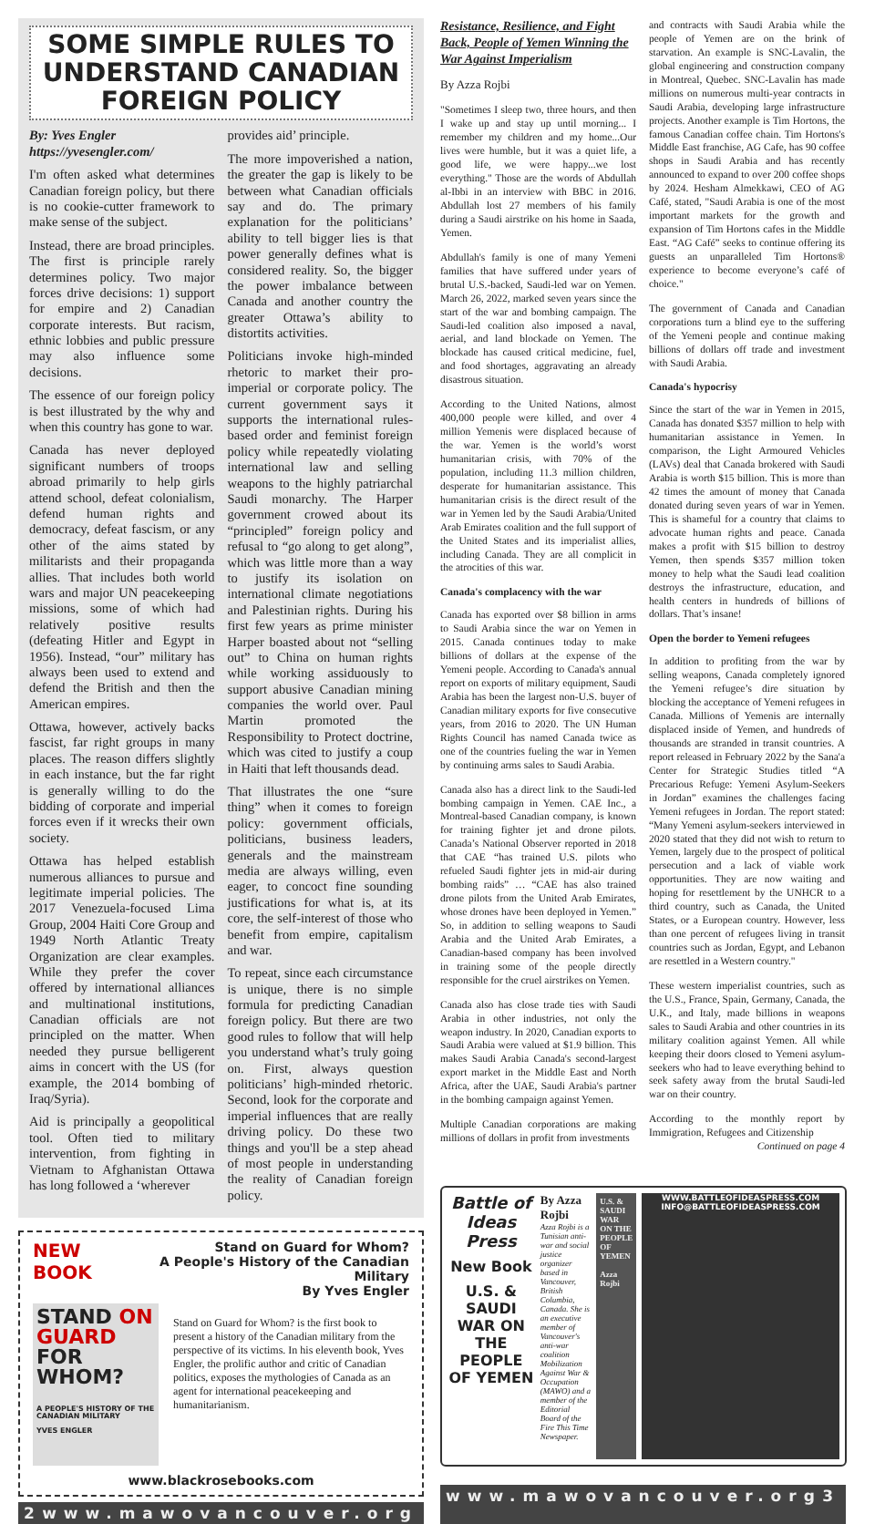SOME SIMPLE RULES TO UNDERSTAND CANADIAN FOREIGN POLICY
By: Yves Engler
https://yvesengler.com/
I'm often asked what determines Canadian foreign policy, but there is no cookie-cutter framework to make sense of the subject.
Instead, there are broad principles. The first is principle rarely determines policy. Two major forces drive decisions: 1) support for empire and 2) Canadian corporate interests. But racism, ethnic lobbies and public pressure may also influence some decisions.
The essence of our foreign policy is best illustrated by the why and when this country has gone to war.
Canada has never deployed significant numbers of troops abroad primarily to help girls attend school, defeat colonialism, defend human rights and democracy, defeat fascism, or any other of the aims stated by militarists and their propaganda allies. That includes both world wars and major UN peacekeeping missions, some of which had relatively positive results (defeating Hitler and Egypt in 1956). Instead, “our” military has always been used to extend and defend the British and then the American empires.
Ottawa, however, actively backs fascist, far right groups in many places. The reason differs slightly in each instance, but the far right is generally willing to do the bidding of corporate and imperial forces even if it wrecks their own society.
Ottawa has helped establish numerous alliances to pursue and legitimate imperial policies. The 2017 Venezuela-focused Lima Group, 2004 Haiti Core Group and 1949 North Atlantic Treaty Organization are clear examples. While they prefer the cover offered by international alliances and multinational institutions, Canadian officials are not principled on the matter. When needed they pursue belligerent aims in concert with the US (for example, the 2014 bombing of Iraq/Syria).
Aid is principally a geopolitical tool. Often tied to military intervention, from fighting in Vietnam to Afghanistan Ottawa has long followed a ‘wherever
provides aid’ principle.
The more impoverished a nation, the greater the gap is likely to be between what Canadian officials say and do. The primary explanation for the politicians’ ability to tell bigger lies is that power generally defines what is considered reality. So, the bigger the power imbalance between Canada and another country the greater Ottawa’s ability to distortits activities.
Politicians invoke high-minded rhetoric to market their pro-imperial or corporate policy. The current government says it supports the international rules-based order and feminist foreign policy while repeatedly violating international law and selling weapons to the highly patriarchal Saudi monarchy. The Harper government crowed about its “principled” foreign policy and refusal to “go along to get along”, which was little more than a way to justify its isolation on international climate negotiations and Palestinian rights. During his first few years as prime minister Harper boasted about not “selling out” to China on human rights while working assiduously to support abusive Canadian mining companies the world over. Paul Martin promoted the Responsibility to Protect doctrine, which was cited to justify a coup in Haiti that left thousands dead.
That illustrates the one “sure thing” when it comes to foreign policy: government officials, politicians, business leaders, generals and the mainstream media are always willing, even eager, to concoct fine sounding justifications for what is, at its core, the self-interest of those who benefit from empire, capitalism and war.
To repeat, since each circumstance is unique, there is no simple formula for predicting Canadian foreign policy. But there are two good rules to follow that will help you understand what’s truly going on. First, always question politicians’ high-minded rhetoric. Second, look for the corporate and imperial influences that are really driving policy. Do these two things and you'll be a step ahead of most people in understanding the reality of Canadian foreign policy.
NEW BOOK Stand on Guard for Whom?
A People's History of the Canadian Military
By Yves Engler
STAND ON GUARD FOR WHOM?
A PEOPLE'S HISTORY OF THE CANADIAN MILITARY
YVES ENGLER
Stand on Guard for Whom? is the first book to present a history of the Canadian military from the perspective of its victims. In his eleventh book, Yves Engler, the prolific author and critic of Canadian politics, exposes the mythologies of Canada as an agent for international peacekeeping and humanitarianism.
www.blackrosebooks.com
2 www.mawovancouver.org
Resistance, Resilience, and Fight Back, People of Yemen Winning the War Against Imperialism
By Azza Rojbi
"Sometimes I sleep two, three hours, and then I wake up and stay up until morning... I remember my children and my home...Our lives were humble, but it was a quiet life, a good life, we were happy...we lost everything." Those are the words of Abdullah al-Ibbi in an interview with BBC in 2016. Abdullah lost 27 members of his family during a Saudi airstrike on his home in Saada, Yemen.
Abdullah's family is one of many Yemeni families that have suffered under years of brutal U.S.-backed, Saudi-led war on Yemen. March 26, 2022, marked seven years since the start of the war and bombing campaign. The Saudi-led coalition also imposed a naval, aerial, and land blockade on Yemen. The blockade has caused critical medicine, fuel, and food shortages, aggravating an already disastrous situation.
According to the United Nations, almost 400,000 people were killed, and over 4 million Yemenis were displaced because of the war. Yemen is the world’s worst humanitarian crisis, with 70% of the population, including 11.3 million children, desperate for humanitarian assistance. This humanitarian crisis is the direct result of the war in Yemen led by the Saudi Arabia/United Arab Emirates coalition and the full support of the United States and its imperialist allies, including Canada. They are all complicit in the atrocities of this war.
Canada's complacency with the war
Canada has exported over $8 billion in arms to Saudi Arabia since the war on Yemen in 2015. Canada continues today to make billions of dollars at the expense of the Yemeni people. According to Canada's annual report on exports of military equipment, Saudi Arabia has been the largest non-U.S. buyer of Canadian military exports for five consecutive years, from 2016 to 2020. The UN Human Rights Council has named Canada twice as one of the countries fueling the war in Yemen by continuing arms sales to Saudi Arabia.
Canada also has a direct link to the Saudi-led bombing campaign in Yemen. CAE Inc., a Montreal-based Canadian company, is known for training fighter jet and drone pilots. Canada’s National Observer reported in 2018 that CAE “has trained U.S. pilots who refueled Saudi fighter jets in mid-air during bombing raids” … “CAE has also trained drone pilots from the United Arab Emirates, whose drones have been deployed in Yemen.” So, in addition to selling weapons to Saudi Arabia and the United Arab Emirates, a Canadian-based company has been involved in training some of the people directly responsible for the cruel airstrikes on Yemen.
Canada also has close trade ties with Saudi Arabia in other industries, not only the weapon industry. In 2020, Canadian exports to Saudi Arabia were valued at $1.9 billion. This makes Saudi Arabia Canada's second-largest export market in the Middle East and North Africa, after the UAE, Saudi Arabia's partner in the bombing campaign against Yemen.
Multiple Canadian corporations are making millions of dollars in profit from investments
and contracts with Saudi Arabia while the people of Yemen are on the brink of starvation. An example is SNC-Lavalin, the global engineering and construction company in Montreal, Quebec. SNC-Lavalin has made millions on numerous multi-year contracts in Saudi Arabia, developing large infrastructure projects. Another example is Tim Hortons, the famous Canadian coffee chain. Tim Hortons's Middle East franchise, AG Cafe, has 90 coffee shops in Saudi Arabia and has recently announced to expand to over 200 coffee shops by 2024. Hesham Almekkawi, CEO of AG Café, stated, "Saudi Arabia is one of the most important markets for the growth and expansion of Tim Hortons cafes in the Middle East. “AG Café” seeks to continue offering its guests an unparalleled Tim Hortons® experience to become everyone’s café of choice."
The government of Canada and Canadian corporations turn a blind eye to the suffering of the Yemeni people and continue making billions of dollars off trade and investment with Saudi Arabia.
Canada's hypocrisy
Since the start of the war in Yemen in 2015, Canada has donated $357 million to help with humanitarian assistance in Yemen. In comparison, the Light Armoured Vehicles (LAVs) deal that Canada brokered with Saudi Arabia is worth $15 billion. This is more than 42 times the amount of money that Canada donated during seven years of war in Yemen. This is shameful for a country that claims to advocate human rights and peace. Canada makes a profit with $15 billion to destroy Yemen, then spends $357 million token money to help what the Saudi lead coalition destroys the infrastructure, education, and health centers in hundreds of billions of dollars. That’s insane!
Open the border to Yemeni refugees
In addition to profiting from the war by selling weapons, Canada completely ignored the Yemeni refugee’s dire situation by blocking the acceptance of Yemeni refugees in Canada. Millions of Yemenis are internally displaced inside of Yemen, and hundreds of thousands are stranded in transit countries. A report released in February 2022 by the Sana'a Center for Strategic Studies titled “A Precarious Refuge: Yemeni Asylum-Seekers in Jordan” examines the challenges facing Yemeni refugees in Jordan. The report stated: “Many Yemeni asylum-seekers interviewed in 2020 stated that they did not wish to return to Yemen, largely due to the prospect of political persecution and a lack of viable work opportunities. They are now waiting and hoping for resettlement by the UNHCR to a third country, such as Canada, the United States, or a European country. However, less than one percent of refugees living in transit countries such as Jordan, Egypt, and Lebanon are resettled in a Western country."
These western imperialist countries, such as the U.S., France, Spain, Germany, Canada, the U.K., and Italy, made billions in weapons sales to Saudi Arabia and other countries in its military coalition against Yemen. All while keeping their doors closed to Yemeni asylum-seekers who had to leave everything behind to seek safety away from the brutal Saudi-led war on their country.
According to the monthly report by Immigration, Refugees and Citizenship
Continued on page 4
Battle of Ideas Press
New Book
U.S. & SAUDI WAR ON THE PEOPLE OF YEMEN
By Azza Rojbi
Azza Rojbi is a Tunisian anti-war and social justice organizer based in Vancouver, British Columbia, Canada. She is an executive member of Vancouver's anti-war coalition Mobilization Against War & Occupation (MAWO) and a member of the Editorial Board of the Fire This Time Newspaper.
U.S. & SAUDI WAR ON THE PEOPLE OF YEMEN
Azza Rojbi
WWW.BATTLEOFIDEASPRESS.COM
INFO@BATTLEOFIDEASPRESS.COM
www.mawovancouver.org 3